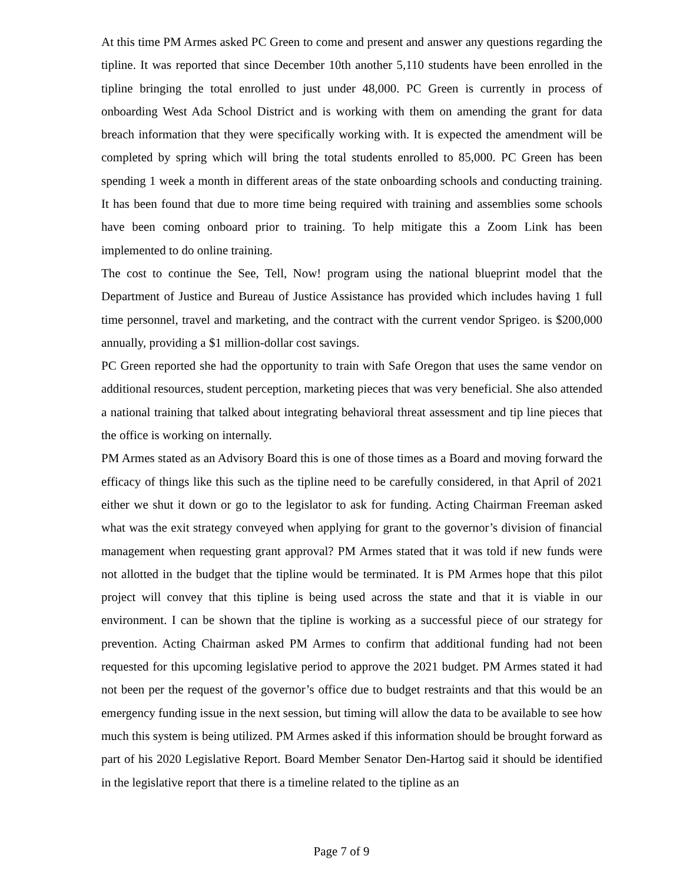At this time PM Armes asked PC Green to come and present and answer any questions regarding the tipline. It was reported that since December 10th another 5,110 students have been enrolled in the tipline bringing the total enrolled to just under 48,000. PC Green is currently in process of onboarding West Ada School District and is working with them on amending the grant for data breach information that they were specifically working with. It is expected the amendment will be completed by spring which will bring the total students enrolled to 85,000. PC Green has been spending 1 week a month in different areas of the state onboarding schools and conducting training. It has been found that due to more time being required with training and assemblies some schools have been coming onboard prior to training. To help mitigate this a Zoom Link has been implemented to do online training.
The cost to continue the See, Tell, Now! program using the national blueprint model that the Department of Justice and Bureau of Justice Assistance has provided which includes having 1 full time personnel, travel and marketing, and the contract with the current vendor Sprigeo. is $200,000 annually, providing a $1 million-dollar cost savings.
PC Green reported she had the opportunity to train with Safe Oregon that uses the same vendor on additional resources, student perception, marketing pieces that was very beneficial. She also attended a national training that talked about integrating behavioral threat assessment and tip line pieces that the office is working on internally.
PM Armes stated as an Advisory Board this is one of those times as a Board and moving forward the efficacy of things like this such as the tipline need to be carefully considered, in that April of 2021 either we shut it down or go to the legislator to ask for funding. Acting Chairman Freeman asked what was the exit strategy conveyed when applying for grant to the governor’s division of financial management when requesting grant approval? PM Armes stated that it was told if new funds were not allotted in the budget that the tipline would be terminated. It is PM Armes hope that this pilot project will convey that this tipline is being used across the state and that it is viable in our environment. I can be shown that the tipline is working as a successful piece of our strategy for prevention. Acting Chairman asked PM Armes to confirm that additional funding had not been requested for this upcoming legislative period to approve the 2021 budget. PM Armes stated it had not been per the request of the governor’s office due to budget restraints and that this would be an emergency funding issue in the next session, but timing will allow the data to be available to see how much this system is being utilized. PM Armes asked if this information should be brought forward as part of his 2020 Legislative Report. Board Member Senator Den-Hartog said it should be identified in the legislative report that there is a timeline related to the tipline as an
Page 7 of 9